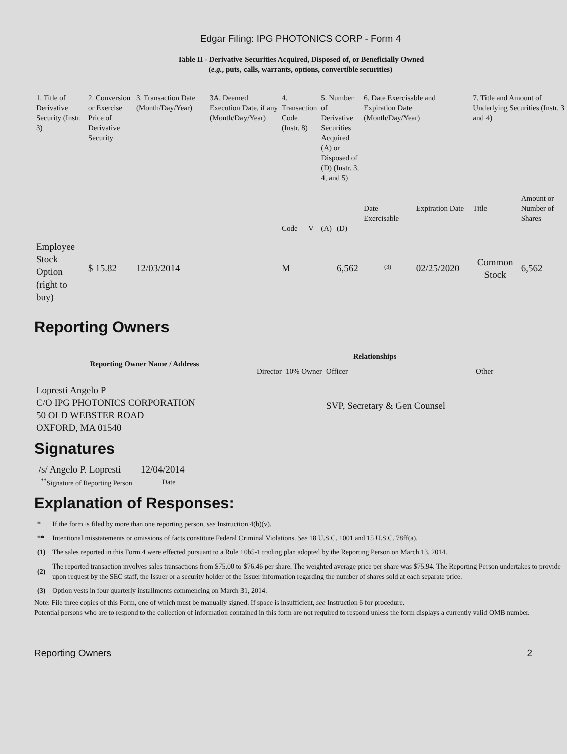Edgar Filing: IPG PHOTONICS CORP - Form 4
Table II - Derivative Securities Acquired, Disposed of, or Beneficially Owned
(e.g., puts, calls, warrants, options, convertible securities)
| 1. Title of Derivative Security (Instr. 3) | 2. Conversion or Exercise Price of Derivative Security | 3. Transaction Date (Month/Day/Year) | 3A. Deemed Execution Date, if any (Month/Day/Year) | 4. Transaction Code (Instr. 8) | | 5. Number of Derivative Securities Acquired (A) or Disposed of (D) (Instr. 3, 4, and 5) | | 6. Date Exercisable and Expiration Date (Month/Day/Year) | | 7. Title and Amount of Underlying Securities (Instr. 3 and 4) | |
| --- | --- | --- | --- | --- | --- | --- | --- | --- | --- | --- | --- |
| | | | | Code | V | (A) | (D) | Date Exercisable | Expiration Date | Title | Amount or Number of Shares |
| Employee Stock Option (right to buy) | $ 15.82 | 12/03/2014 | | M | | | 6,562 | <sup>(3)</sup> | 02/25/2020 | Common Stock | 6,562 |
Reporting Owners
| Reporting Owner Name / Address | Relationships | | | |
| --- | --- | --- | --- | --- |
| | Director | 10% Owner | Officer | Other |
| Lopresti Angelo P C/O IPG PHOTONICS CORPORATION 50 OLD WEBSTER ROAD OXFORD, MA 01540 | | | SVP, Secretary & Gen Counsel | |
Signatures
| /s/ Angelo P. Lopresti | 12/04/2014 |
| <sup>**</sup> Signature of Reporting Person | Date |
Explanation of Responses:
| * | If the form is filed by more than one reporting person, see Instruction 4(b)(v). |
| ** | Intentional misstatements or omissions of facts constitute Federal Criminal Violations. See 18 U.S.C. 1001 and 15 U.S.C. 78ff(a). |
| (1) | The sales reported in this Form 4 were effected pursuant to a Rule 10b5-1 trading plan adopted by the Reporting Person on March 13, 2014. |
| (2) | The reported transaction involves sales transactions from $75.00 to $76.46 per share. The weighted average price per share was $75.94. The Reporting Person undertakes to provide upon request by the SEC staff, the Issuer or a security holder of the Issuer information regarding the number of shares sold at each separate price. |
| (3) | Option vests in four quarterly installments commencing on March 31, 2014. |
Note: File three copies of this Form, one of which must be manually signed. If space is insufficient, see Instruction 6 for procedure.
Potential persons who are to respond to the collection of information contained in this form are not required to respond unless the form displays a currently valid OMB number.
Reporting Owners 2